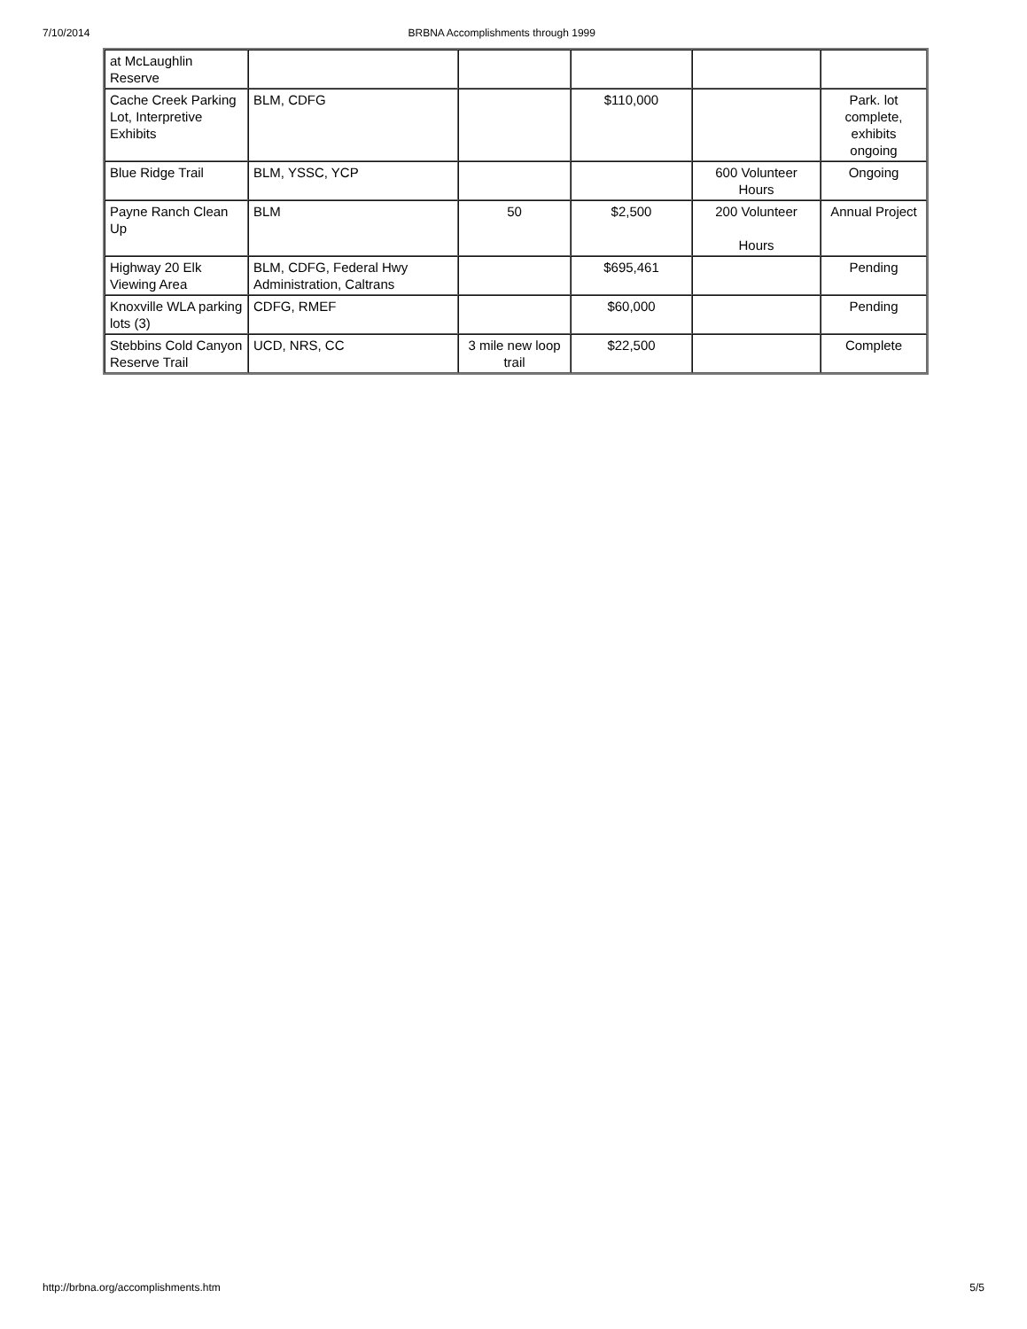7/10/2014 BRBNA Accomplishments through 1999
| at McLaughlin Reserve | | | | | |
| Cache Creek Parking Lot, Interpretive Exhibits | BLM, CDFG | | $110,000 | | Park. lot complete, exhibits ongoing |
| Blue Ridge Trail | BLM, YSSC, YCP | | | 600 Volunteer Hours | Ongoing |
| Payne Ranch Clean Up | BLM | 50 | $2,500 | 200 Volunteer Hours | Annual Project |
| Highway 20 Elk Viewing Area | BLM, CDFG, Federal Hwy Administration, Caltrans | | $695,461 | | Pending |
| Knoxville WLA parking lots (3) | CDFG, RMEF | | $60,000 | | Pending |
| Stebbins Cold Canyon Reserve Trail | UCD, NRS, CC | 3 mile new loop trail | $22,500 | | Complete |
http://brbna.org/accomplishments.htm 5/5